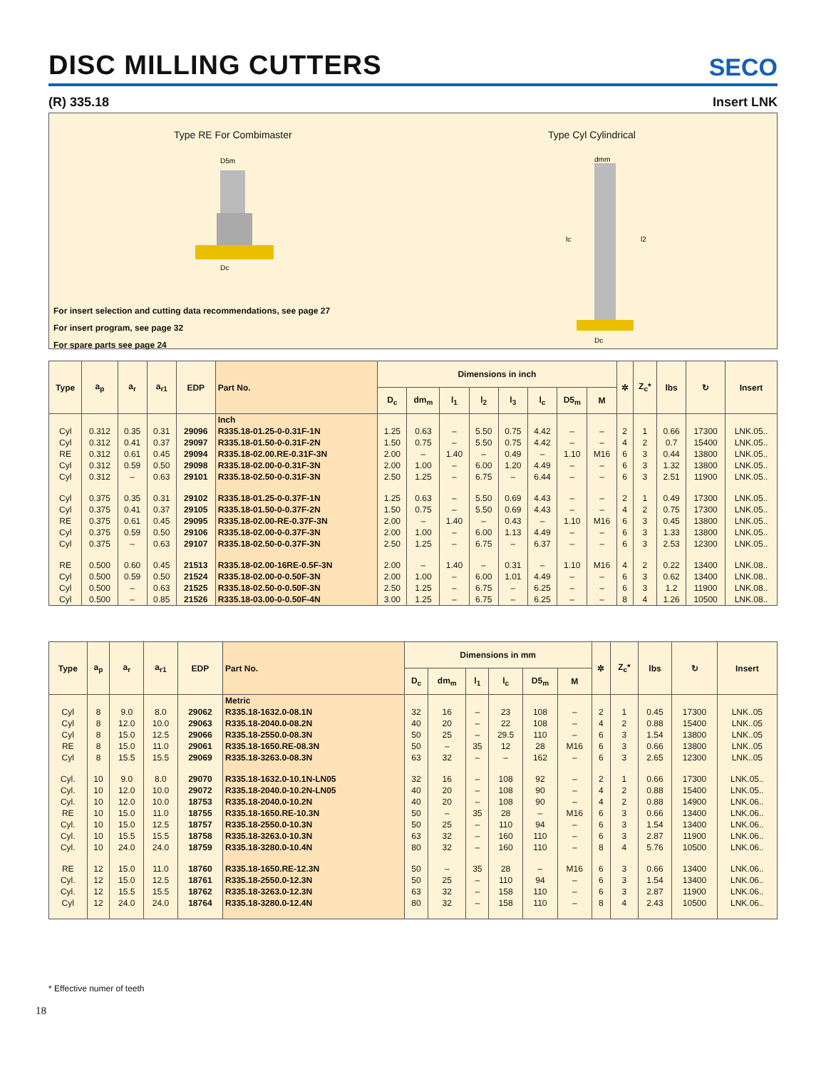DISC MILLING CUTTERS
SECO
(R) 335.18 Insert LNK
Type RE For Combimaster Type Cyl Cylindrical
D5m
Dc
dmm
lc
l2
Dc
For insert selection and cutting data recommendations, see page 27
For insert program, see page 32
For spare parts see page 24
| Type | a<sub>p</sub> | a<sub>r</sub> | a<sub>r1</sub> | EDP | Part No. | Dimensions in inch | | | | | | | | ✲ | Z<sub>c</sub>* | lbs | ↻ | Insert |
| --- | --- | --- | --- | --- | --- | --- | --- | --- | --- | --- | --- | --- | --- | --- | --- | --- | --- | --- |
| | | | | | | D<sub>c</sub> | dm<sub>m</sub> | l<sub>1</sub> | l<sub>2</sub> | l<sub>3</sub> | l<sub>c</sub> | D5<sub>m</sub> | M | | | | | |
| | | | | | Inch | | | | | | | | | | | | | |
| Cyl | 0.312 | 0.35 | 0.31 | 29096 | R335.18-01.25-0-0.31F-1N | 1.25 | 0.63 | – | 5.50 | 0.75 | 4.42 | – | – | 2 | 1 | 0.66 | 17300 | LNK.05.. |
| Cyl | 0.312 | 0.41 | 0.37 | 29097 | R335.18-01.50-0-0.31F-2N | 1.50 | 0.75 | – | 5.50 | 0.75 | 4.42 | – | – | 4 | 2 | 0.7 | 15400 | LNK.05.. |
| RE | 0.312 | 0.61 | 0.45 | 29094 | R335.18-02.00.RE-0.31F-3N | 2.00 | – | 1.40 | – | 0.49 | – | 1.10 | M16 | 6 | 3 | 0.44 | 13800 | LNK.05.. |
| Cyl | 0.312 | 0.59 | 0.50 | 29098 | R335.18-02.00-0-0.31F-3N | 2.00 | 1.00 | – | 6.00 | 1.20 | 4.49 | – | – | 6 | 3 | 1.32 | 13800 | LNK.05.. |
| Cyl | 0.312 | – | 0.63 | 29101 | R335.18-02.50-0-0.31F-3N | 2.50 | 1.25 | – | 6.75 | – | 6.44 | – | – | 6 | 3 | 2.51 | 11900 | LNK.05.. |
| Cyl | 0.375 | 0.35 | 0.31 | 29102 | R335.18-01.25-0-0.37F-1N | 1.25 | 0.63 | – | 5.50 | 0.69 | 4.43 | – | – | 2 | 1 | 0.49 | 17300 | LNK.05.. |
| Cyl | 0.375 | 0.41 | 0.37 | 29105 | R335.18-01.50-0-0.37F-2N | 1.50 | 0.75 | – | 5.50 | 0.69 | 4.43 | – | – | 4 | 2 | 0.75 | 17300 | LNK.05.. |
| RE | 0.375 | 0.61 | 0.45 | 29095 | R335.18-02.00-RE-0.37F-3N | 2.00 | – | 1.40 | – | 0.43 | – | 1.10 | M16 | 6 | 3 | 0.45 | 13800 | LNK.05.. |
| Cyl | 0.375 | 0.59 | 0.50 | 29106 | R335.18-02.00-0-0.37F-3N | 2.00 | 1.00 | – | 6.00 | 1.13 | 4.49 | – | – | 6 | 3 | 1.33 | 13800 | LNK.05.. |
| Cyl | 0.375 | – | 0.63 | 29107 | R335.18-02.50-0-0.37F-3N | 2.50 | 1.25 | – | 6.75 | – | 6.37 | – | – | 6 | 3 | 2.53 | 12300 | LNK.05.. |
| RE | 0.500 | 0.60 | 0.45 | 21513 | R335.18-02.00-16RE-0.5F-3N | 2.00 | – | 1.40 | – | 0.31 | – | 1.10 | M16 | 4 | 2 | 0.22 | 13400 | LNK.08.. |
| Cyl | 0.500 | 0.59 | 0.50 | 21524 | R335.18-02.00-0-0.50F-3N | 2.00 | 1.00 | – | 6.00 | 1.01 | 4.49 | – | – | 6 | 3 | 0.62 | 13400 | LNK.08.. |
| Cyl | 0.500 | – | 0.63 | 21525 | R335.18-02.50-0-0.50F-3N | 2.50 | 1.25 | – | 6.75 | – | 6.25 | – | – | 6 | 3 | 1.2 | 11900 | LNK.08.. |
| Cyl | 0.500 | – | 0.85 | 21526 | R335.18-03.00-0-0.50F-4N | 3.00 | 1.25 | – | 6.75 | – | 6.25 | – | – | 8 | 4 | 1.26 | 10500 | LNK.08.. |
| Type | a<sub>p</sub> | a<sub>r</sub> | a<sub>r1</sub> | EDP | Part No. | Dimensions in mm | | | | | | ✲ | Z<sub>c</sub>* | lbs | ↻ | Insert |
| --- | --- | --- | --- | --- | --- | --- | --- | --- | --- | --- | --- | --- | --- | --- | --- | --- |
| | | | | | | D<sub>c</sub> | dm<sub>m</sub> | l<sub>1</sub> | l<sub>c</sub> | D5<sub>m</sub> | M | | | | | |
| | | | | | Metric | | | | | | | | | | | |
| Cyl | 8 | 9.0 | 8.0 | 29062 | R335.18-1632.0-08.1N | 32 | 16 | – | 23 | 108 | – | 2 | 1 | 0.45 | 17300 | LNK..05 |
| Cyl | 8 | 12.0 | 10.0 | 29063 | R335.18-2040.0-08.2N | 40 | 20 | – | 22 | 108 | – | 4 | 2 | 0.88 | 15400 | LNK..05 |
| Cyl | 8 | 15.0 | 12.5 | 29066 | R335.18-2550.0-08.3N | 50 | 25 | – | 29.5 | 110 | – | 6 | 3 | 1.54 | 13800 | LNK..05 |
| RE | 8 | 15.0 | 11.0 | 29061 | R335.18-1650.RE-08.3N | 50 | – | 35 | 12 | 28 | M16 | 6 | 3 | 0.66 | 13800 | LNK..05 |
| Cyl | 8 | 15.5 | 15.5 | 29069 | R335.18-3263.0-08.3N | 63 | 32 | – | – | 162 | – | 6 | 3 | 2.65 | 12300 | LNK..05 |
| Cyl. | 10 | 9.0 | 8.0 | 29070 | R335.18-1632.0-10.1N-LN05 | 32 | 16 | – | 108 | 92 | – | 2 | 1 | 0.66 | 17300 | LNK.05.. |
| Cyl. | 10 | 12.0 | 10.0 | 29072 | R335.18-2040.0-10.2N-LN05 | 40 | 20 | – | 108 | 90 | – | 4 | 2 | 0.88 | 15400 | LNK.05.. |
| Cyl. | 10 | 12.0 | 10.0 | 18753 | R335.18-2040.0-10.2N | 40 | 20 | – | 108 | 90 | – | 4 | 2 | 0.88 | 14900 | LNK.06.. |
| RE | 10 | 15.0 | 11.0 | 18755 | R335.18-1650.RE-10.3N | 50 | – | 35 | 28 | – | M16 | 6 | 3 | 0.66 | 13400 | LNK.06.. |
| Cyl. | 10 | 15.0 | 12.5 | 18757 | R335.18-2550.0-10.3N | 50 | 25 | – | 110 | 94 | – | 6 | 3 | 1.54 | 13400 | LNK.06.. |
| Cyl. | 10 | 15.5 | 15.5 | 18758 | R335.18-3263.0-10.3N | 63 | 32 | – | 160 | 110 | – | 6 | 3 | 2.87 | 11900 | LNK.06.. |
| Cyl. | 10 | 24.0 | 24.0 | 18759 | R335.18-3280.0-10.4N | 80 | 32 | – | 160 | 110 | – | 8 | 4 | 5.76 | 10500 | LNK.06.. |
| RE | 12 | 15.0 | 11.0 | 18760 | R335.18-1650.RE-12.3N | 50 | – | 35 | 28 | – | M16 | 6 | 3 | 0.66 | 13400 | LNK.06.. |
| Cyl. | 12 | 15.0 | 12.5 | 18761 | R335.18-2550.0-12.3N | 50 | 25 | – | 110 | 94 | – | 6 | 3 | 1.54 | 13400 | LNK.06.. |
| Cyl. | 12 | 15.5 | 15.5 | 18762 | R335.18-3263.0-12.3N | 63 | 32 | – | 158 | 110 | – | 6 | 3 | 2.87 | 11900 | LNK.06.. |
| Cyl | 12 | 24.0 | 24.0 | 18764 | R335.18-3280.0-12.4N | 80 | 32 | – | 158 | 110 | – | 8 | 4 | 2.43 | 10500 | LNK.06.. |
* Effective numer of teeth
18